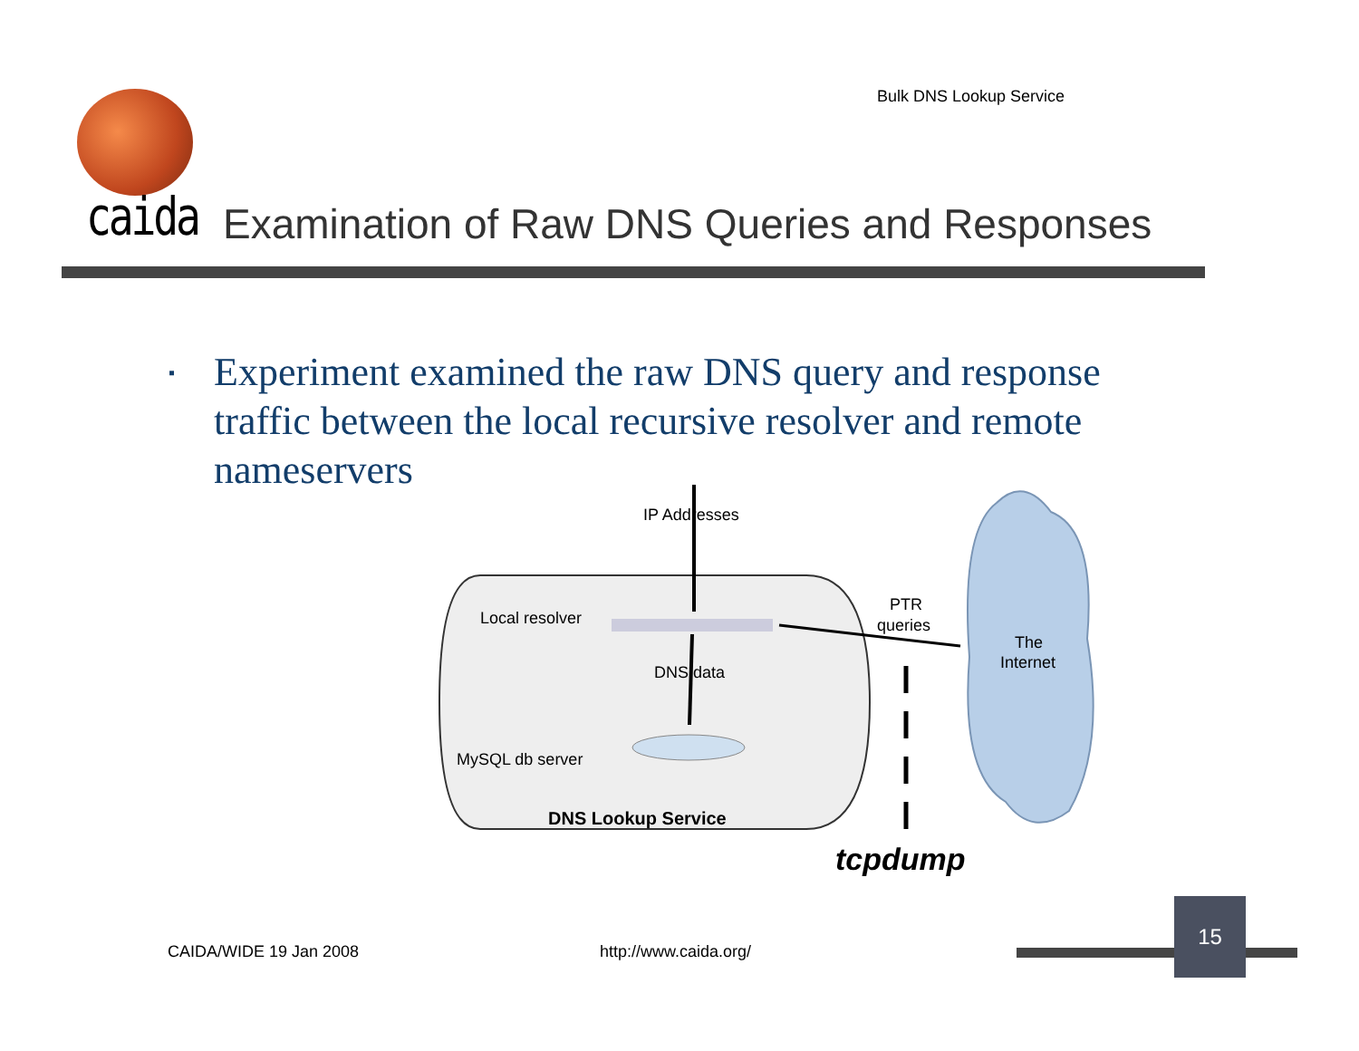Bulk DNS Lookup Service
caida
Examination of Raw DNS Queries and Responses
▪ Experiment examined the raw DNS query and response traffic between the local recursive resolver and remote nameservers
IP Addresses
Local resolver
DNS data
MySQL db server
DNS Lookup Service
PTR
queries
The
Internet
tcpdump
CAIDA/WIDE 19 Jan 2008 http://www.caida.org/
15